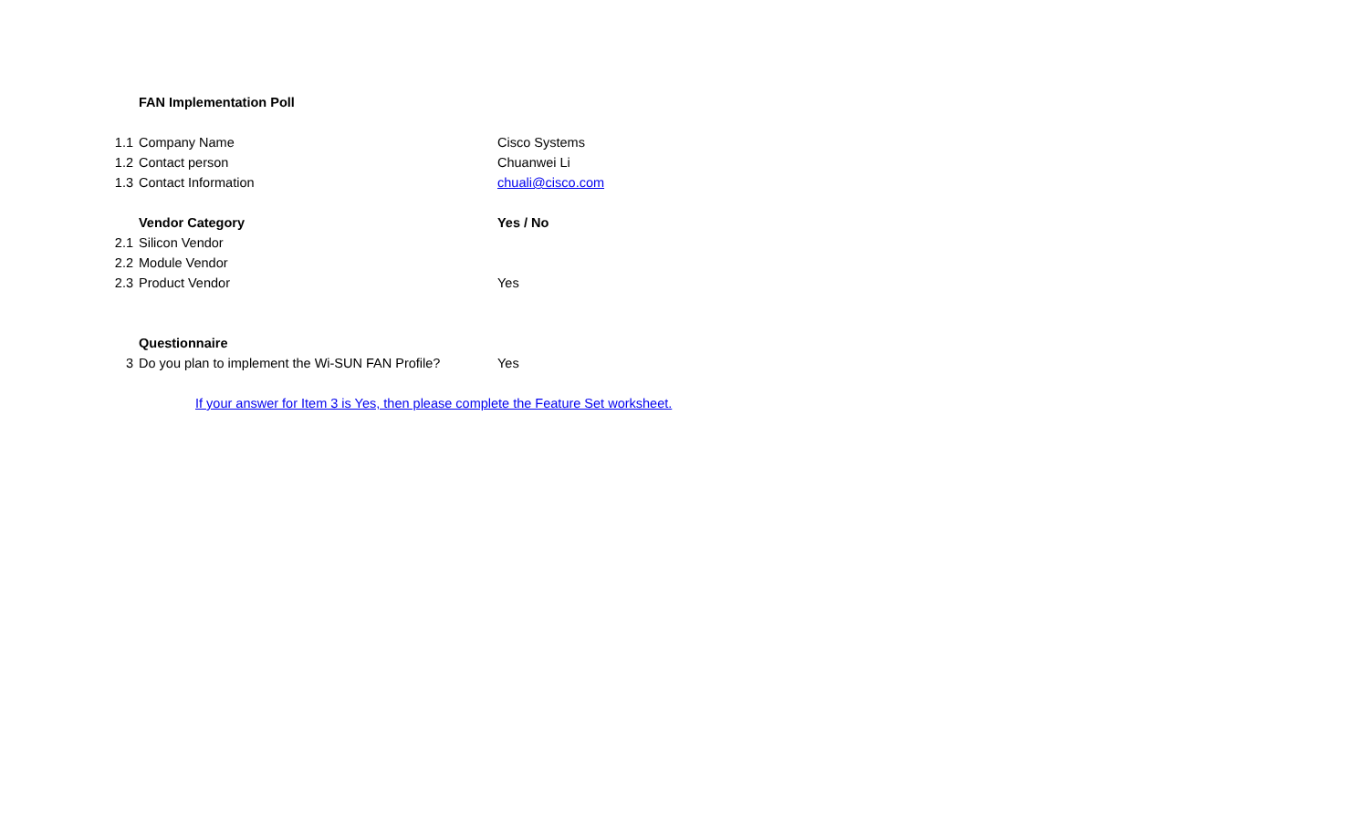| | FAN Implementation Poll | |
| 1.1 | Company Name | Cisco Systems |
| 1.2 | Contact person | Chuanwei Li |
| 1.3 | Contact Information | chuali@cisco.com |
| | Vendor Category | Yes / No |
| 2.1 | Silicon Vendor | |
| 2.2 | Module Vendor | |
| 2.3 | Product Vendor | Yes |
| | Questionnaire | |
| 3 | Do you plan to implement the Wi-SUN FAN Profile? | Yes |
| | If your answer for Item 3 is Yes, then please complete the Feature Set worksheet. | |